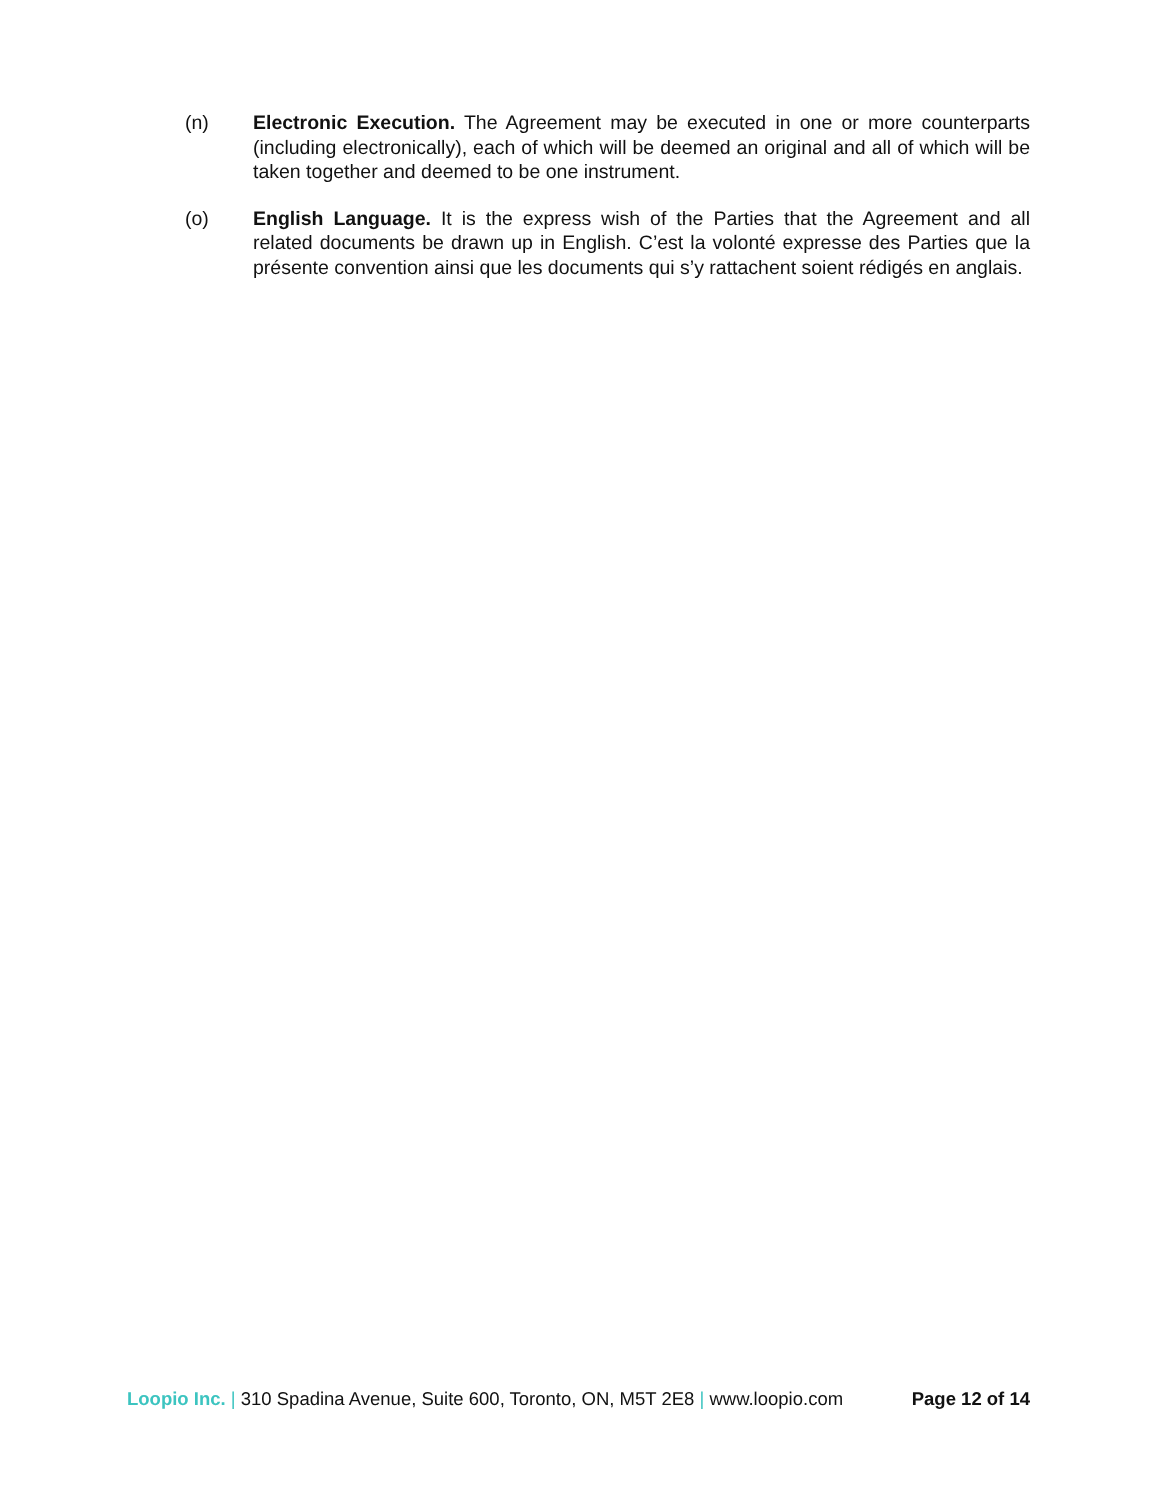(n) Electronic Execution. The Agreement may be executed in one or more counterparts (including electronically), each of which will be deemed an original and all of which will be taken together and deemed to be one instrument.
(o) English Language. It is the express wish of the Parties that the Agreement and all related documents be drawn up in English. C’est la volonté expresse des Parties que la présente convention ainsi que les documents qui s’y rattachent soient rédigés en anglais.
Loopio Inc. | 310 Spadina Avenue, Suite 600, Toronto, ON, M5T 2E8 | www.loopio.com Page 12 of 14